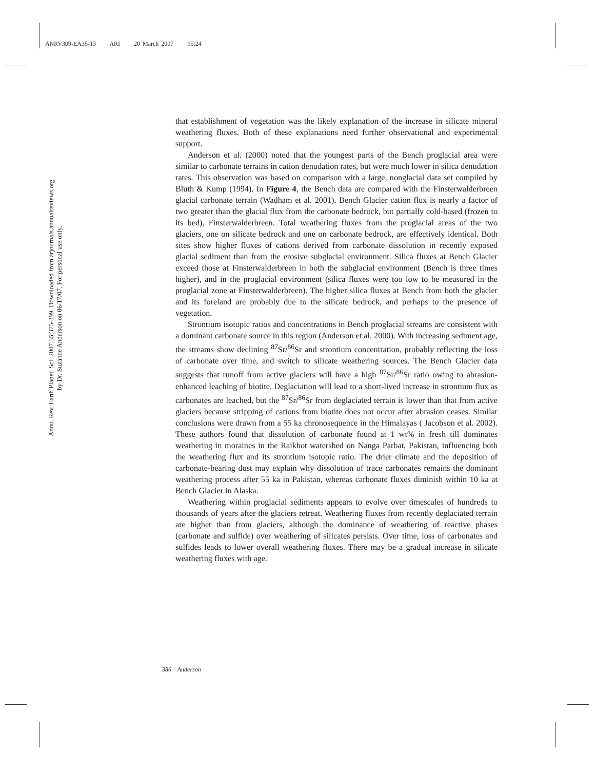ANRV309-EA35-13 ARI 20 March 2007 15:24
Annu. Rev. Earth Planet. Sci. 2007.35:375-399. Downloaded from arjournals.annualreviews.org
by Dr. Suzanne Anderson on 06/17/07. For personal use only.
that establishment of vegetation was the likely explanation of the increase in silicate mineral weathering fluxes. Both of these explanations need further observational and experimental support.
Anderson et al. (2000) noted that the youngest parts of the Bench proglacial area were similar to carbonate terrains in cation denudation rates, but were much lower in silica denudation rates. This observation was based on comparison with a large, nonglacial data set compiled by Bluth & Kump (1994). In Figure 4, the Bench data are compared with the Finsterwalderbreen glacial carbonate terrain (Wadham et al. 2001). Bench Glacier cation flux is nearly a factor of two greater than the glacial flux from the carbonate bedrock, but partially cold-based (frozen to its bed), Finsterwalderbreen. Total weathering fluxes from the proglacial areas of the two glaciers, one on silicate bedrock and one on carbonate bedrock, are effectively identical. Both sites show higher fluxes of cations derived from carbonate dissolution in recently exposed glacial sediment than from the erosive subglacial environment. Silica fluxes at Bench Glacier exceed those at Finsterwalderbreen in both the subglacial environment (Bench is three times higher), and in the proglacial environment (silica fluxes were too low to be measured in the proglacial zone at Finsterwalderbreen). The higher silica fluxes at Bench from both the glacier and its foreland are probably due to the silicate bedrock, and perhaps to the presence of vegetation.
Strontium isotopic ratios and concentrations in Bench proglacial streams are consistent with a dominant carbonate source in this region (Anderson et al. 2000). With increasing sediment age, the streams show declining <sup>87</sup>Sr/<sup>86</sup>Sr and strontium concentration, probably reflecting the loss of carbonate over time, and switch to silicate weathering sources. The Bench Glacier data suggests that runoff from active glaciers will have a high <sup>87</sup>Sr/<sup>86</sup>Sr ratio owing to abrasion-enhanced leaching of biotite. Deglaciation will lead to a short-lived increase in strontium flux as carbonates are leached, but the <sup>87</sup>Sr/<sup>86</sup>Sr from deglaciated terrain is lower than that from active glaciers because stripping of cations from biotite does not occur after abrasion ceases. Similar conclusions were drawn from a 55 ka chronosequence in the Himalayas ( Jacobson et al. 2002). These authors found that dissolution of carbonate found at 1 wt% in fresh till dominates weathering in moraines in the Raikhot watershed on Nanga Parbat, Pakistan, influencing both the weathering flux and its strontium isotopic ratio. The drier climate and the deposition of carbonate-bearing dust may explain why dissolution of trace carbonates remains the dominant weathering process after 55 ka in Pakistan, whereas carbonate fluxes diminish within 10 ka at Bench Glacier in Alaska.
Weathering within proglacial sediments appears to evolve over timescales of hundreds to thousands of years after the glaciers retreat. Weathering fluxes from recently deglaciated terrain are higher than from glaciers, although the dominance of weathering of reactive phases (carbonate and sulfide) over weathering of silicates persists. Over time, loss of carbonates and sulfides leads to lower overall weathering fluxes. There may be a gradual increase in silicate weathering fluxes with age.
386 Anderson